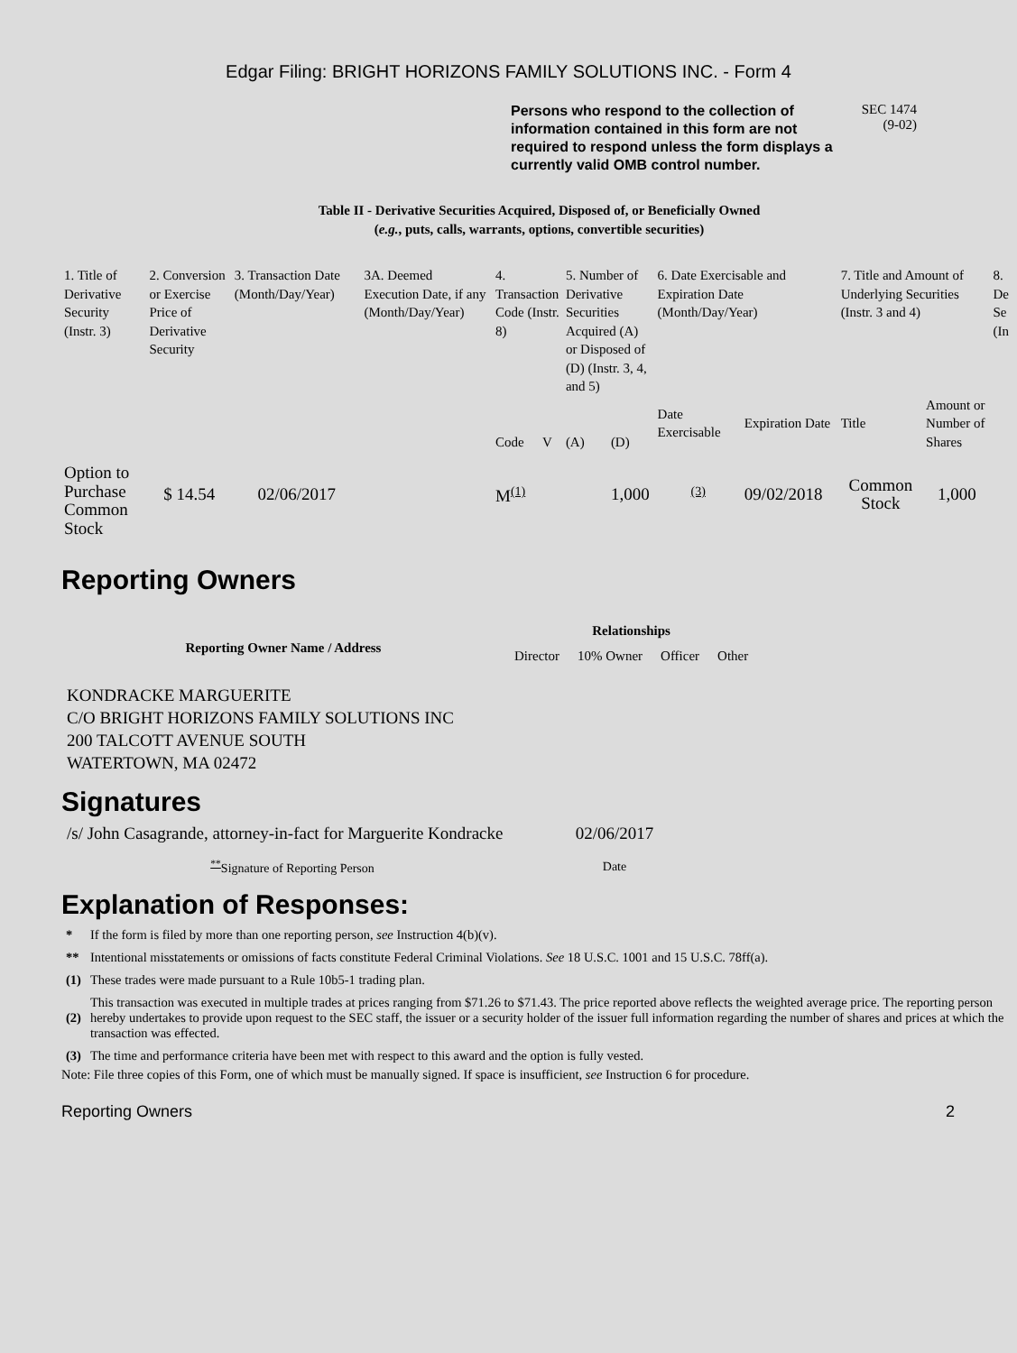Edgar Filing: BRIGHT HORIZONS FAMILY SOLUTIONS INC. - Form 4
Persons who respond to the collection of information contained in this form are not required to respond unless the form displays a currently valid OMB control number.
SEC 1474
(9-02)
Table II - Derivative Securities Acquired, Disposed of, or Beneficially Owned
(e.g., puts, calls, warrants, options, convertible securities)
| 1. Title of Derivative Security (Instr. 3) | 2. Conversion or Exercise Price of Derivative Security | 3. Transaction Date (Month/Day/Year) | 3A. Deemed Execution Date, if any (Month/Day/Year) | 4. Transaction Code (Instr. 8) | | 5. Number of Derivative Securities Acquired (A) or Disposed of (D) (Instr. 3, 4, and 5) | | 6. Date Exercisable and Expiration Date (Month/Day/Year) | | 7. Title and Amount of Underlying Securities (Instr. 3 and 4) | | 8. De Se (In |
| | | | | Code | V | (A) | (D) | Date Exercisable | Expiration Date | Title | Amount or Number of Shares | |
| Option to Purchase Common Stock | $ 14.54 | 02/06/2017 | | M<sup>(1)</sup> | | | 1,000 | <sup>(3)</sup> | 09/02/2018 | Common Stock | 1,000 | |
Reporting Owners
| Reporting Owner Name / Address | Relationships | | | |
| --- | --- | --- | --- | --- |
| | Director | 10% Owner | Officer | Other |
| KONDRACKE MARGUERITE C/O BRIGHT HORIZONS FAMILY SOLUTIONS INC 200 TALCOTT AVENUE SOUTH WATERTOWN, MA 02472 | | | | |
Signatures
| /s/ John Casagrande, attorney-in-fact for Marguerite Kondracke | 02/06/2017 |
| <sup>**</sup> Signature of Reporting Person | Date |
Explanation of Responses:
| * | If the form is filed by more than one reporting person, see Instruction 4(b)(v). |
| ** | Intentional misstatements or omissions of facts constitute Federal Criminal Violations. See 18 U.S.C. 1001 and 15 U.S.C. 78ff(a). |
| (1) | These trades were made pursuant to a Rule 10b5-1 trading plan. |
| (2) | This transaction was executed in multiple trades at prices ranging from $71.26 to $71.43. The price reported above reflects the weighted average price. The reporting person hereby undertakes to provide upon request to the SEC staff, the issuer or a security holder of the issuer full information regarding the number of shares and prices at which the transaction was effected. |
| (3) | The time and performance criteria have been met with respect to this award and the option is fully vested. |
Note: File three copies of this Form, one of which must be manually signed. If space is insufficient, see Instruction 6 for procedure.
Reporting Owners 2